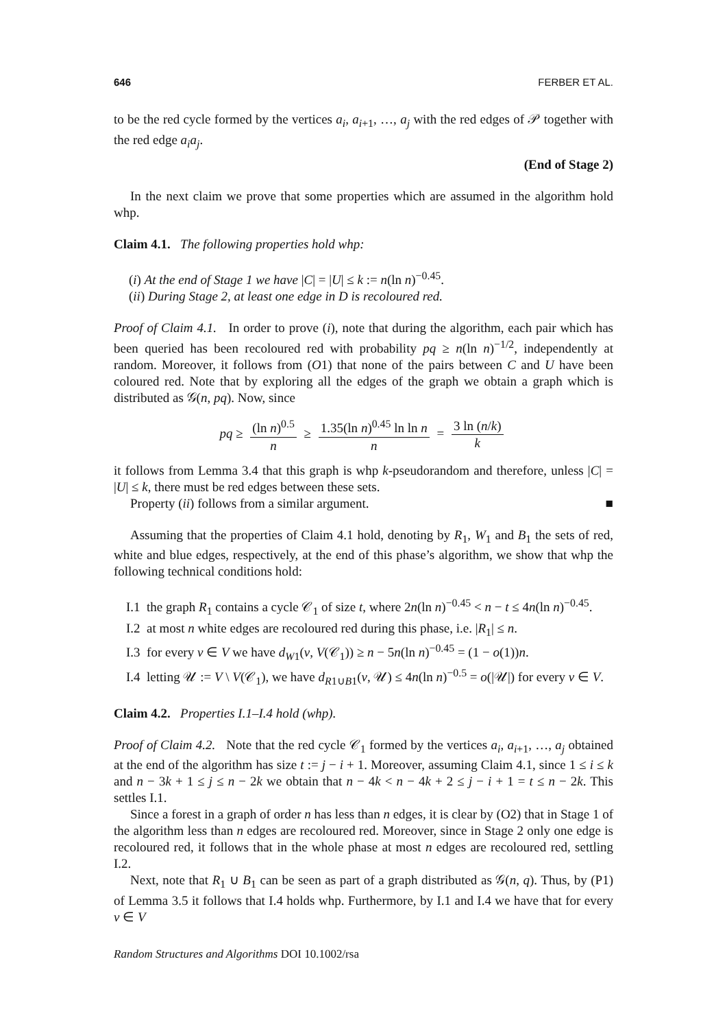646 FERBER ET AL.
to be the red cycle formed by the vertices a<sub>i</sub>, a<sub>i</sub><sub>+1</sub>, …, a<sub>j</sub> with the red edges of 𝒫 together with the red edge a<sub>i</sub>a<sub>j</sub>.
(End of Stage 2)
In the next claim we prove that some properties which are assumed in the algorithm hold whp.
Claim 4.1. The following properties hold whp:
(i) At the end of Stage 1 we have |C| = |U| ≤ k := n(ln n)<sup>−0.45</sup>.
(ii) During Stage 2, at least one edge in D is recoloured red.
Proof of Claim 4.1. In order to prove (i), note that during the algorithm, each pair which has been queried has been recoloured red with probability pq ≥ n(ln n)<sup>−1/2</sup>, independently at random. Moreover, it follows from (O1) that none of the pairs between C and U have been coloured red. Note that by exploring all the edges of the graph we obtain a graph which is distributed as 𝒢(n, pq). Now, since
pq ≥ (ln n)<sup>0.5</sup> n ≥ 1.35(ln n)<sup>0.45</sup> ln ln n n = 3 ln (n/k) k
it follows from Lemma 3.4 that this graph is whp k-pseudorandom and therefore, unless |C| = |U| ≤ k, there must be red edges between these sets.
Property (ii) follows from a similar argument. ■
Assuming that the properties of Claim 4.1 hold, denoting by R<sub>1</sub>, W<sub>1</sub> and B<sub>1</sub> the sets of red, white and blue edges, respectively, at the end of this phase’s algorithm, we show that whp the following technical conditions hold:
I.1 the graph R<sub>1</sub> contains a cycle 𝒞<sub>1</sub> of size t, where 2n(ln n)<sup>−0.45</sup> < n − t ≤ 4n(ln n)<sup>−0.45</sup>.
I.2 at most n white edges are recoloured red during this phase, i.e. |R<sub>1</sub>| ≤ n.
I.3 for every v ∈ V we have d<sub>W1</sub>(v, V(𝒞<sub>1</sub>)) ≥ n − 5n(ln n)<sup>−0.45</sup> = (1 − o(1))n.
I.4 letting 𝒰 := V \ V(𝒞<sub>1</sub>), we have d<sub>R1∪B1</sub>(v, 𝒰) ≤ 4n(ln n)<sup>−0.5</sup> = o(|𝒰|) for every v ∈ V.
Claim 4.2. Properties I.1–I.4 hold (whp).
Proof of Claim 4.2. Note that the red cycle 𝒞<sub>1</sub> formed by the vertices a<sub>i</sub>, a<sub>i</sub><sub>+1</sub>, …, a<sub>j</sub> obtained at the end of the algorithm has size t := j − i + 1. Moreover, assuming Claim 4.1, since 1 ≤ i ≤ k and n − 3k + 1 ≤ j ≤ n − 2k we obtain that n − 4k < n − 4k + 2 ≤ j − i + 1 = t ≤ n − 2k. This settles I.1.
Since a forest in a graph of order n has less than n edges, it is clear by (O2) that in Stage 1 of the algorithm less than n edges are recoloured red. Moreover, since in Stage 2 only one edge is recoloured red, it follows that in the whole phase at most n edges are recoloured red, settling I.2.
Next, note that R<sub>1</sub> ∪ B<sub>1</sub> can be seen as part of a graph distributed as 𝒢(n, q). Thus, by (P1) of Lemma 3.5 it follows that I.4 holds whp. Furthermore, by I.1 and I.4 we have that for every v ∈ V
Random Structures and Algorithms DOI 10.1002/rsa